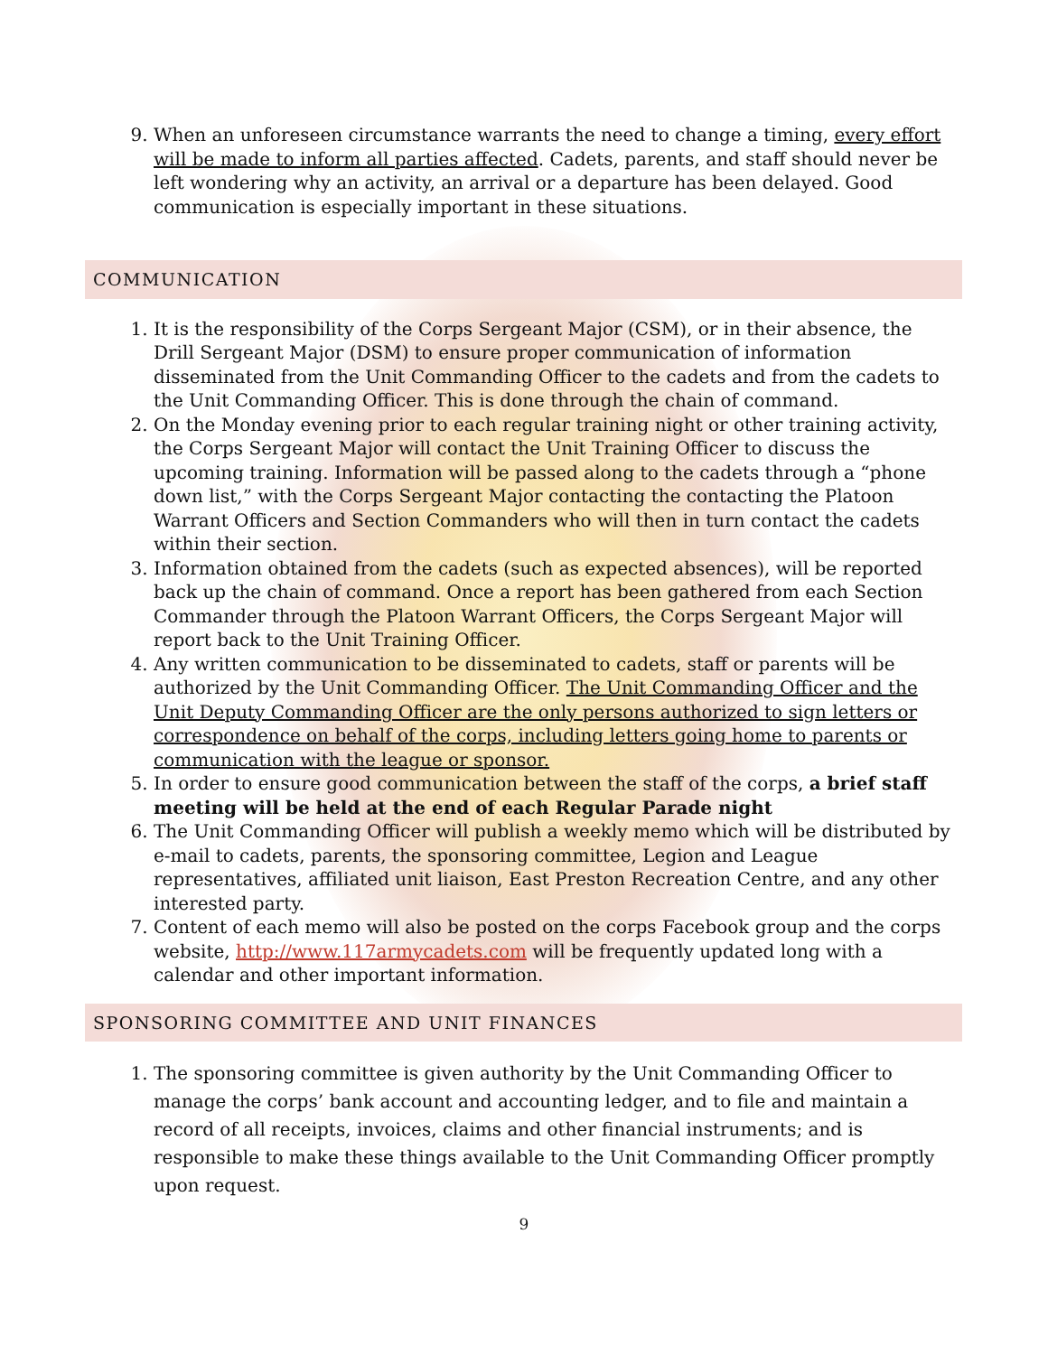9. When an unforeseen circumstance warrants the need to change a timing, every effort will be made to inform all parties affected. Cadets, parents, and staff should never be left wondering why an activity, an arrival or a departure has been delayed. Good communication is especially important in these situations.
COMMUNICATION
1. It is the responsibility of the Corps Sergeant Major (CSM), or in their absence, the Drill Sergeant Major (DSM) to ensure proper communication of information disseminated from the Unit Commanding Officer to the cadets and from the cadets to the Unit Commanding Officer. This is done through the chain of command.
2. On the Monday evening prior to each regular training night or other training activity, the Corps Sergeant Major will contact the Unit Training Officer to discuss the upcoming training. Information will be passed along to the cadets through a “phone down list,” with the Corps Sergeant Major contacting the contacting the Platoon Warrant Officers and Section Commanders who will then in turn contact the cadets within their section.
3. Information obtained from the cadets (such as expected absences), will be reported back up the chain of command. Once a report has been gathered from each Section Commander through the Platoon Warrant Officers, the Corps Sergeant Major will report back to the Unit Training Officer.
4. Any written communication to be disseminated to cadets, staff or parents will be authorized by the Unit Commanding Officer. The Unit Commanding Officer and the Unit Deputy Commanding Officer are the only persons authorized to sign letters or correspondence on behalf of the corps, including letters going home to parents or communication with the league or sponsor.
5. In order to ensure good communication between the staff of the corps, a brief staff meeting will be held at the end of each Regular Parade night
6. The Unit Commanding Officer will publish a weekly memo which will be distributed by e-mail to cadets, parents, the sponsoring committee, Legion and League representatives, affiliated unit liaison, East Preston Recreation Centre, and any other interested party.
7. Content of each memo will also be posted on the corps Facebook group and the corps website, http://www.117armycadets.com will be frequently updated long with a calendar and other important information.
SPONSORING COMMITTEE AND UNIT FINANCES
1. The sponsoring committee is given authority by the Unit Commanding Officer to manage the corps’ bank account and accounting ledger, and to file and maintain a record of all receipts, invoices, claims and other financial instruments; and is responsible to make these things available to the Unit Commanding Officer promptly upon request.
9